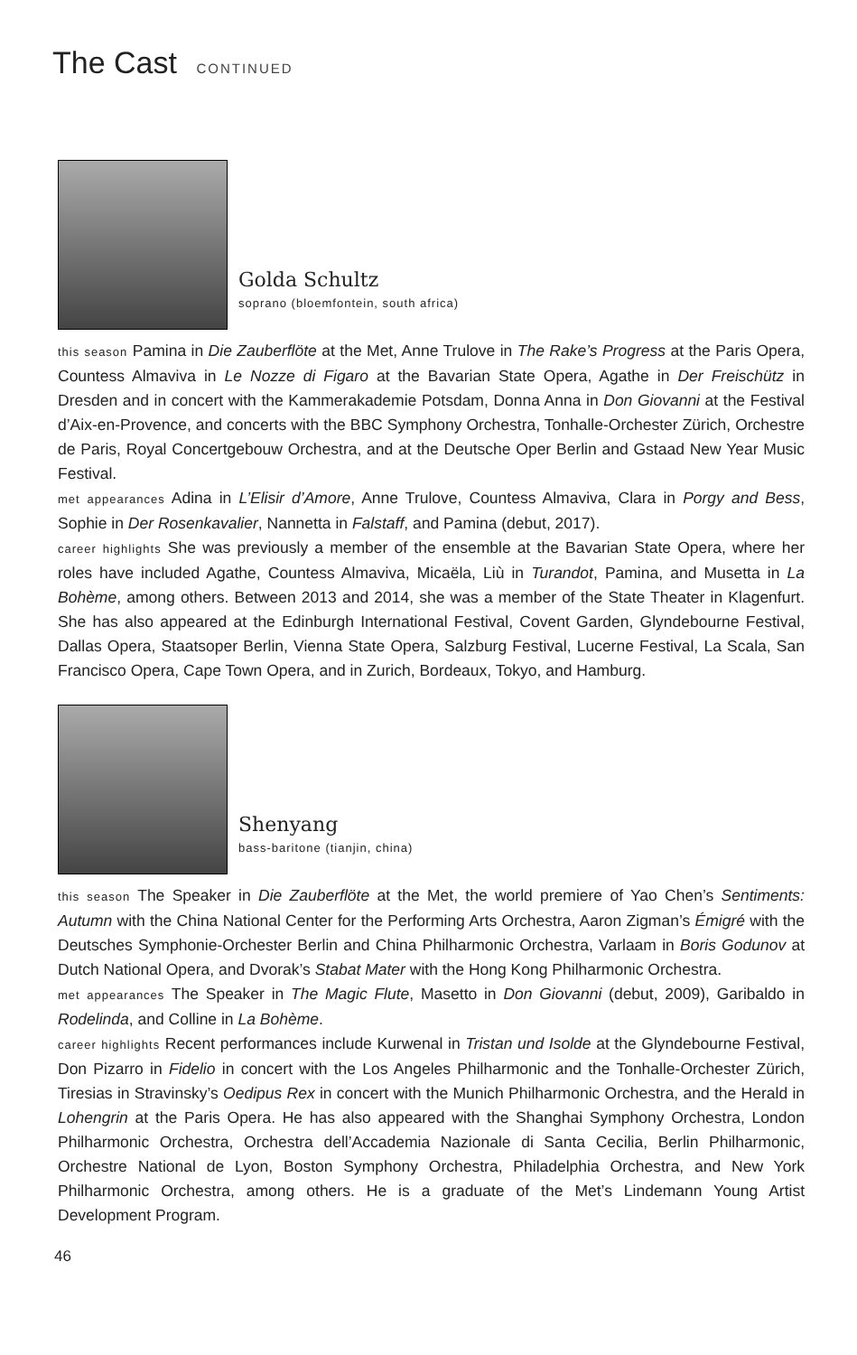The Cast CONTINUED
Golda Schultz
soprano (bloemfontein, south africa)
this season Pamina in Die Zauberflöte at the Met, Anne Trulove in The Rake’s Progress at the Paris Opera, Countess Almaviva in Le Nozze di Figaro at the Bavarian State Opera, Agathe in Der Freischütz in Dresden and in concert with the Kammerakademie Potsdam, Donna Anna in Don Giovanni at the Festival d’Aix-en-Provence, and concerts with the BBC Symphony Orchestra, Tonhalle-Orchester Zürich, Orchestre de Paris, Royal Concertgebouw Orchestra, and at the Deutsche Oper Berlin and Gstaad New Year Music Festival.
met appearances Adina in L’Elisir d’Amore, Anne Trulove, Countess Almaviva, Clara in Porgy and Bess, Sophie in Der Rosenkavalier, Nannetta in Falstaff, and Pamina (debut, 2017).
career highlights She was previously a member of the ensemble at the Bavarian State Opera, where her roles have included Agathe, Countess Almaviva, Micaëla, Liù in Turandot, Pamina, and Musetta in La Bohème, among others. Between 2013 and 2014, she was a member of the State Theater in Klagenfurt. She has also appeared at the Edinburgh International Festival, Covent Garden, Glyndebourne Festival, Dallas Opera, Staatsoper Berlin, Vienna State Opera, Salzburg Festival, Lucerne Festival, La Scala, San Francisco Opera, Cape Town Opera, and in Zurich, Bordeaux, Tokyo, and Hamburg.
Shenyang
bass-baritone (tianjin, china)
this season The Speaker in Die Zauberflöte at the Met, the world premiere of Yao Chen’s Sentiments: Autumn with the China National Center for the Performing Arts Orchestra, Aaron Zigman’s Émigré with the Deutsches Symphonie-Orchester Berlin and China Philharmonic Orchestra, Varlaam in Boris Godunov at Dutch National Opera, and Dvorak’s Stabat Mater with the Hong Kong Philharmonic Orchestra.
met appearances The Speaker in The Magic Flute, Masetto in Don Giovanni (debut, 2009), Garibaldo in Rodelinda, and Colline in La Bohème.
career highlights Recent performances include Kurwenal in Tristan und Isolde at the Glyndebourne Festival, Don Pizarro in Fidelio in concert with the Los Angeles Philharmonic and the Tonhalle-Orchester Zürich, Tiresias in Stravinsky’s Oedipus Rex in concert with the Munich Philharmonic Orchestra, and the Herald in Lohengrin at the Paris Opera. He has also appeared with the Shanghai Symphony Orchestra, London Philharmonic Orchestra, Orchestra dell’Accademia Nazionale di Santa Cecilia, Berlin Philharmonic, Orchestre National de Lyon, Boston Symphony Orchestra, Philadelphia Orchestra, and New York Philharmonic Orchestra, among others. He is a graduate of the Met’s Lindemann Young Artist Development Program.
46